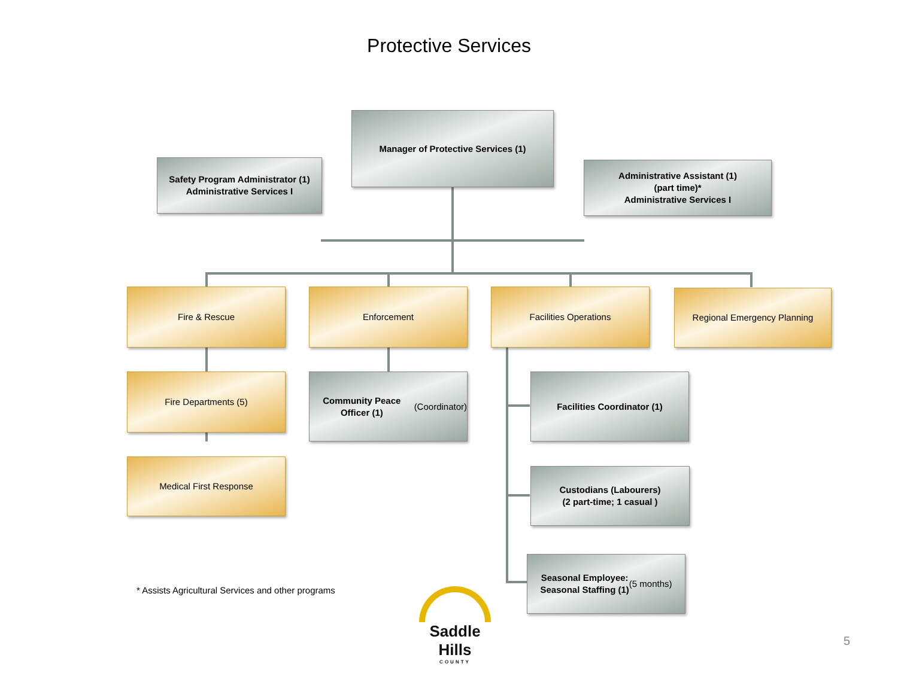Protective Services
Manager of Protective Services (1)
Safety Program Administrator (1)
Administrative Services I
Administrative Assistant (1)
(part time)*
Administrative Services I
Fire & Rescue Enforcement Facilities Operations Regional Emergency Planning
Fire Departments (5)
Community Peace Officer (1)
(Coordinator)
Facilities Coordinator (1)
Medical First Response
Custodians (Labourers)
(2 part-time; 1 casual )
Seasonal Employee:
Seasonal Staffing (1)
(5 months)
* Assists Agricultural Services and other programs
Saddle Hills
COUNTY
5